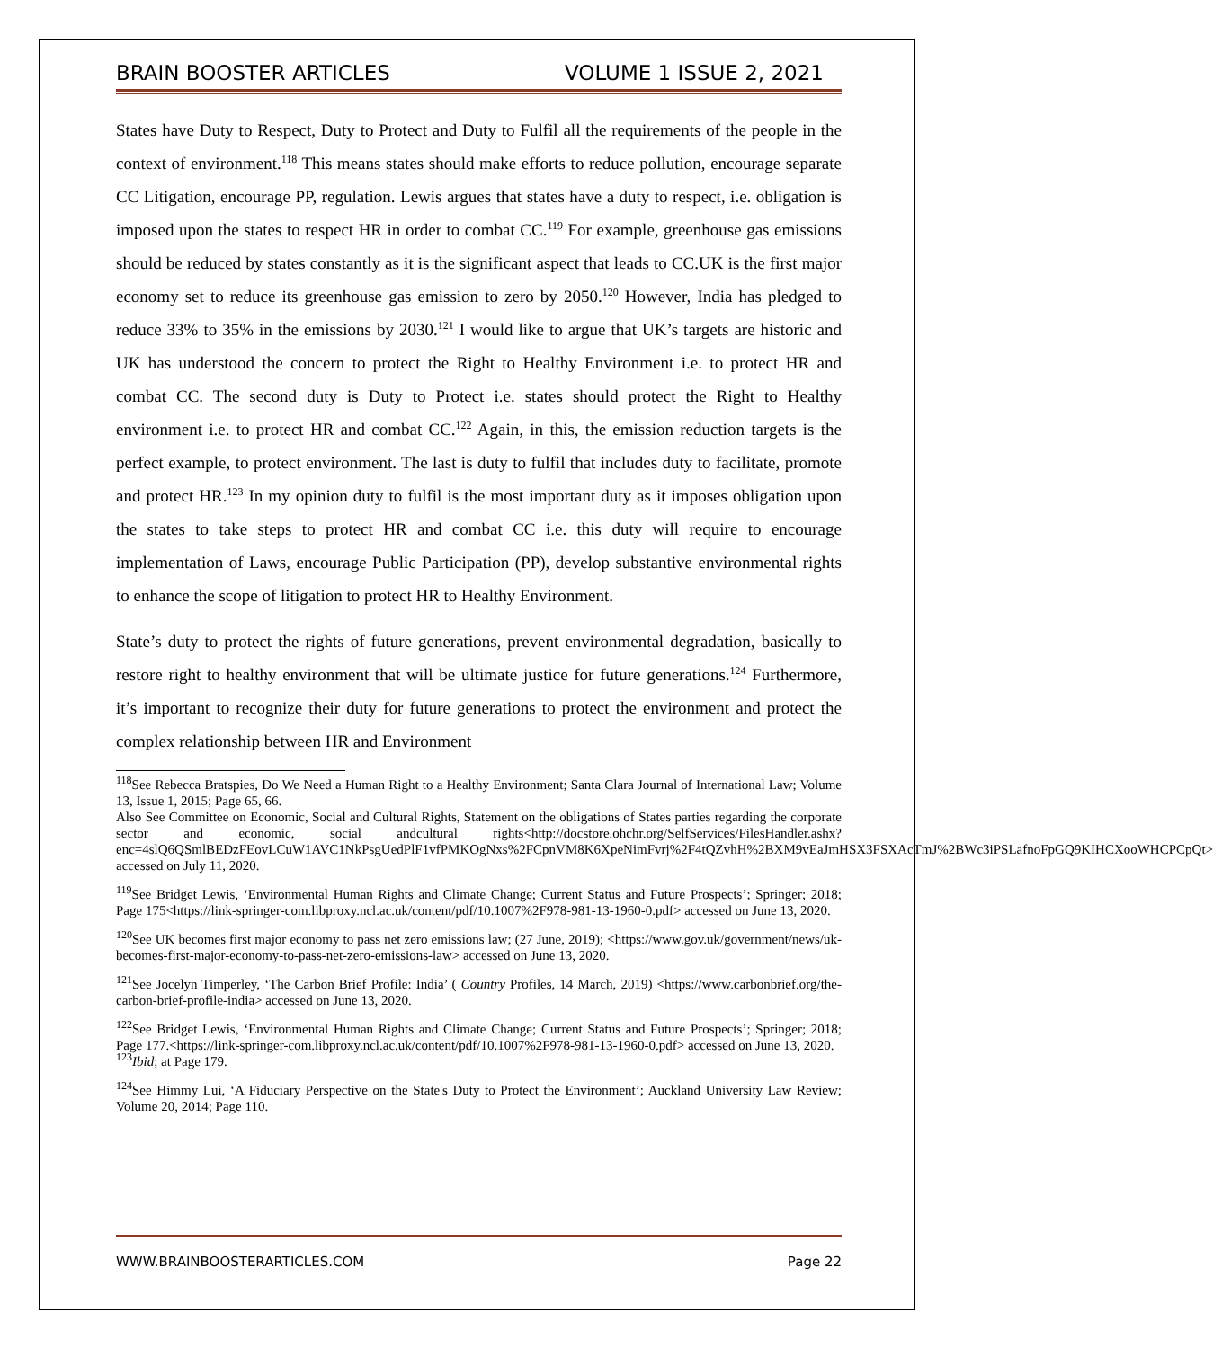BRAIN BOOSTER ARTICLES VOLUME 1 ISSUE 2, 2021
States have Duty to Respect, Duty to Protect and Duty to Fulfil all the requirements of the people in the context of environment.<sup>118</sup> This means states should make efforts to reduce pollution, encourage separate CC Litigation, encourage PP, regulation. Lewis argues that states have a duty to respect, i.e. obligation is imposed upon the states to respect HR in order to combat CC.<sup>119</sup> For example, greenhouse gas emissions should be reduced by states constantly as it is the significant aspect that leads to CC.UK is the first major economy set to reduce its greenhouse gas emission to zero by 2050.<sup>120</sup> However, India has pledged to reduce 33% to 35% in the emissions by 2030.<sup>121</sup> I would like to argue that UK’s targets are historic and UK has understood the concern to protect the Right to Healthy Environment i.e. to protect HR and combat CC. The second duty is Duty to Protect i.e. states should protect the Right to Healthy environment i.e. to protect HR and combat CC.<sup>122</sup> Again, in this, the emission reduction targets is the perfect example, to protect environment. The last is duty to fulfil that includes duty to facilitate, promote and protect HR.<sup>123</sup> In my opinion duty to fulfil is the most important duty as it imposes obligation upon the states to take steps to protect HR and combat CC i.e. this duty will require to encourage implementation of Laws, encourage Public Participation (PP), develop substantive environmental rights to enhance the scope of litigation to protect HR to Healthy Environment.
State’s duty to protect the rights of future generations, prevent environmental degradation, basically to restore right to healthy environment that will be ultimate justice for future generations.<sup>124</sup> Furthermore, it’s important to recognize their duty for future generations to protect the environment and protect the complex relationship between HR and Environment
<sup>118</sup> See Rebecca Bratspies, Do We Need a Human Right to a Healthy Environment; Santa Clara Journal of International Law; Volume 13, Issue 1, 2015; Page 65, 66.
Also See Committee on Economic, Social and Cultural Rights, Statement on the obligations of States parties regarding the corporate sector and economic, social andcultural rights<http://docstore.ohchr.org/SelfServices/FilesHandler.ashx?enc=4slQ6QSmlBEDzFEovLCuW1AVC1NkPsgUedPlF1vfPMKOgNxs%2FCpnVM8K6XpeNimFvrj%2F4tQZvhH%2BXM9vEaJmHSX3FSXAcTmJ%2BWc3iPSLafnoFpGQ9KIHCXooWHCPCpQt> accessed on July 11, 2020.
<sup>119</sup> See Bridget Lewis, ‘Environmental Human Rights and Climate Change; Current Status and Future Prospects’; Springer; 2018; Page 175<https://link-springer-com.libproxy.ncl.ac.uk/content/pdf/10.1007%2F978-981-13-1960-0.pdf> accessed on June 13, 2020.
<sup>120</sup> See UK becomes first major economy to pass net zero emissions law; (27 June, 2019); <https://www.gov.uk/government/news/uk-becomes-first-major-economy-to-pass-net-zero-emissions-law> accessed on June 13, 2020.
<sup>121</sup> See Jocelyn Timperley, ‘The Carbon Brief Profile: India’ ( Country Profiles, 14 March, 2019) <https://www.carbonbrief.org/the-carbon-brief-profile-india> accessed on June 13, 2020.
<sup>122</sup> See Bridget Lewis, ‘Environmental Human Rights and Climate Change; Current Status and Future Prospects’; Springer; 2018; Page 177.<https://link-springer-com.libproxy.ncl.ac.uk/content/pdf/10.1007%2F978-981-13-1960-0.pdf> accessed on June 13, 2020.
<sup>123</sup> Ibid; at Page 179.
<sup>124</sup> See Himmy Lui, ‘A Fiduciary Perspective on the State's Duty to Protect the Environment’; Auckland University Law Review; Volume 20, 2014; Page 110.
WWW.BRAINBOOSTERARTICLES.COM Page 22